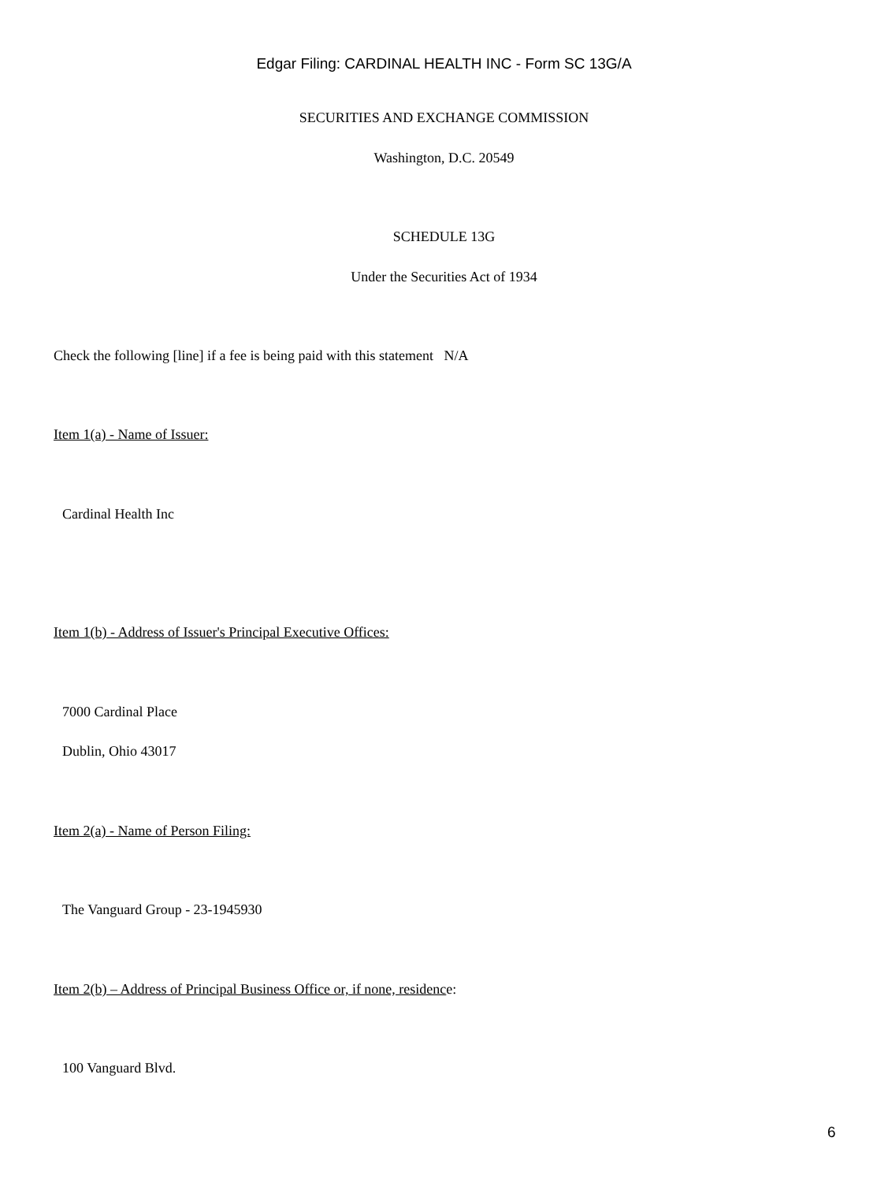Edgar Filing: CARDINAL HEALTH INC - Form SC 13G/A
SECURITIES AND EXCHANGE COMMISSION
Washington, D.C. 20549
SCHEDULE 13G
Under the Securities Act of 1934
Check the following [line] if a fee is being paid with this statement N/A
Item 1(a) - Name of Issuer:
Cardinal Health Inc
Item 1(b) - Address of Issuer's Principal Executive Offices:
7000 Cardinal Place
Dublin, Ohio 43017
Item 2(a) - Name of Person Filing:
The Vanguard Group - 23-1945930
Item 2(b) – Address of Principal Business Office or, if none, residence:
100 Vanguard Blvd.
6